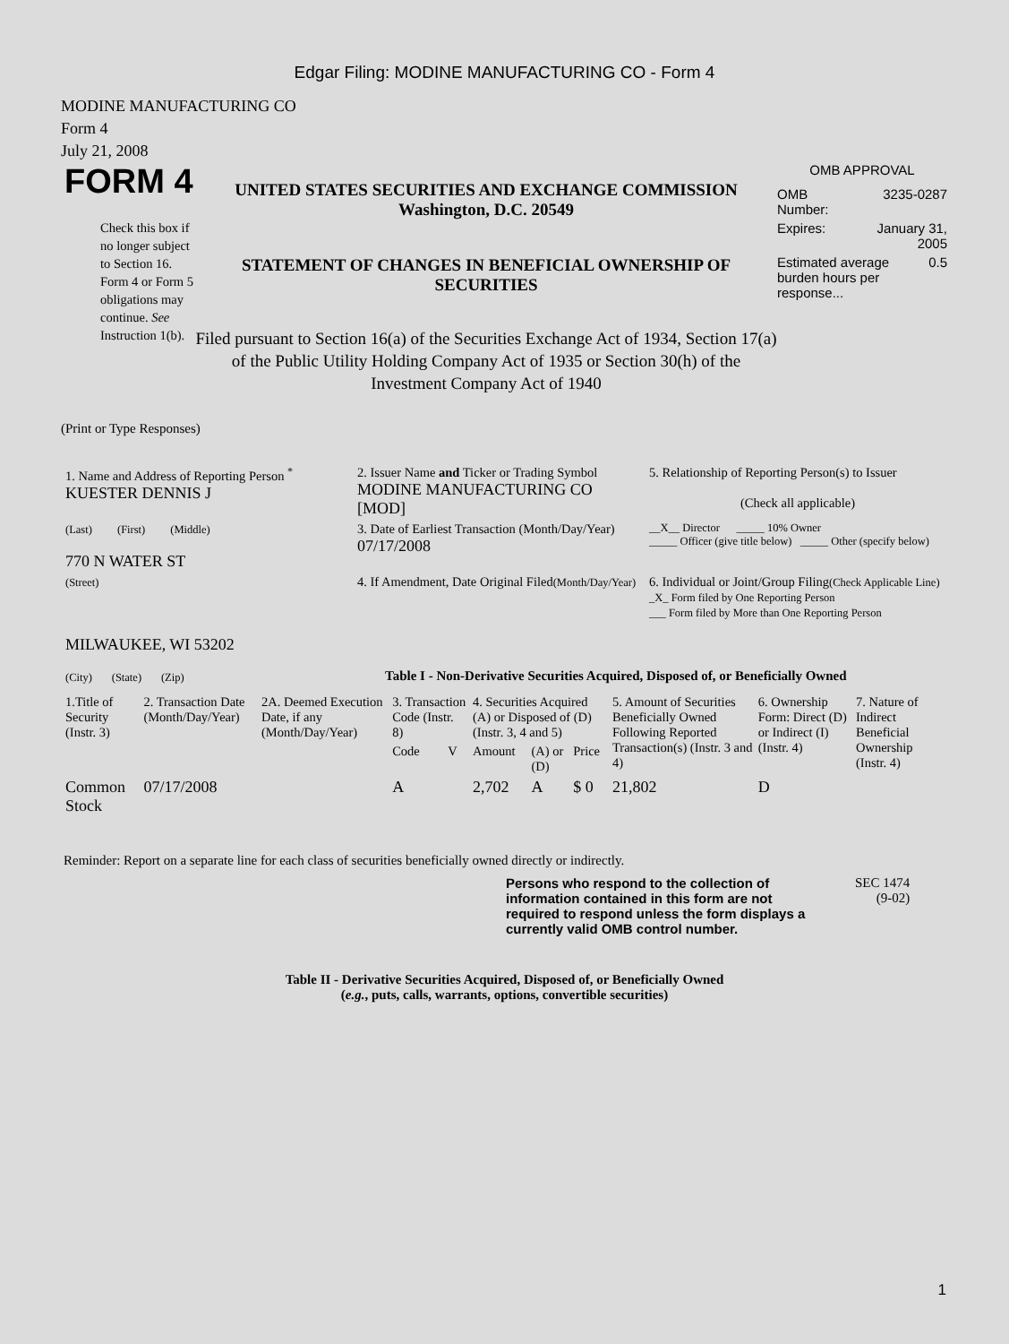Edgar Filing: MODINE MANUFACTURING CO - Form 4
MODINE MANUFACTURING CO
Form 4
July 21, 2008
FORM 4
Check this box if no longer subject to Section 16. Form 4 or Form 5 obligations may continue. See Instruction 1(b).
UNITED STATES SECURITIES AND EXCHANGE COMMISSION
Washington, D.C. 20549
STATEMENT OF CHANGES IN BENEFICIAL OWNERSHIP OF SECURITIES
Filed pursuant to Section 16(a) of the Securities Exchange Act of 1934, Section 17(a) of the Public Utility Holding Company Act of 1935 or Section 30(h) of the Investment Company Act of 1940
OMB APPROVAL
OMB
Number: 3235-0287
Expires: January 31,
2005
Estimated average burden hours per response... 0.5
(Print or Type Responses)
| 1. Name and Address of Reporting Person <sup>*</sup> KUESTER DENNIS J | 2. Issuer Name and Ticker or Trading Symbol MODINE MANUFACTURING CO [MOD] | 5. Relationship of Reporting Person(s) to Issuer (Check all applicable) |
| (Last) (First) (Middle) 770 N WATER ST | 3. Date of Earliest Transaction (Month/Day/Year) 07/17/2008 | __X__ Director _____ 10% Owner _____ Officer (give title below) _____ Other (specify below) |
| (Street) MILWAUKEE, WI 53202 (City) (State) (Zip) | 4. If Amendment, Date Original Filed (Month/Day/Year) | 6. Individual or Joint/Group Filing (Check Applicable Line) _X_ Form filed by One Reporting Person ___ Form filed by More than One Reporting Person |
Table I - Non-Derivative Securities Acquired, Disposed of, or Beneficially Owned
| 1.Title of Security (Instr. 3) | 2. Transaction Date (Month/Day/Year) | 2A. Deemed Execution Date, if any (Month/Day/Year) | 3. Transaction Code (Instr. 8) | | 4. Securities Acquired (A) or Disposed of (D) (Instr. 3, 4 and 5) | | | 5. Amount of Securities Beneficially Owned Following Reported Transaction(s) (Instr. 3 and 4) | 6. Ownership Form: Direct (D) or Indirect (I) (Instr. 4) | 7. Nature of Indirect Beneficial Ownership (Instr. 4) |
| --- | --- | --- | --- | --- | --- | --- | --- | --- | --- | --- |
| | | | Code | V | Amount | (A) or (D) | Price | | | |
| Common Stock | 07/17/2008 | | A | | 2,702 | A | $ 0 | 21,802 | D | |
Reminder: Report on a separate line for each class of securities beneficially owned directly or indirectly.
Persons who respond to the collection of information contained in this form are not required to respond unless the form displays a currently valid OMB control number.
SEC 1474
(9-02)
Table II - Derivative Securities Acquired, Disposed of, or Beneficially Owned
(e.g., puts, calls, warrants, options, convertible securities)
1